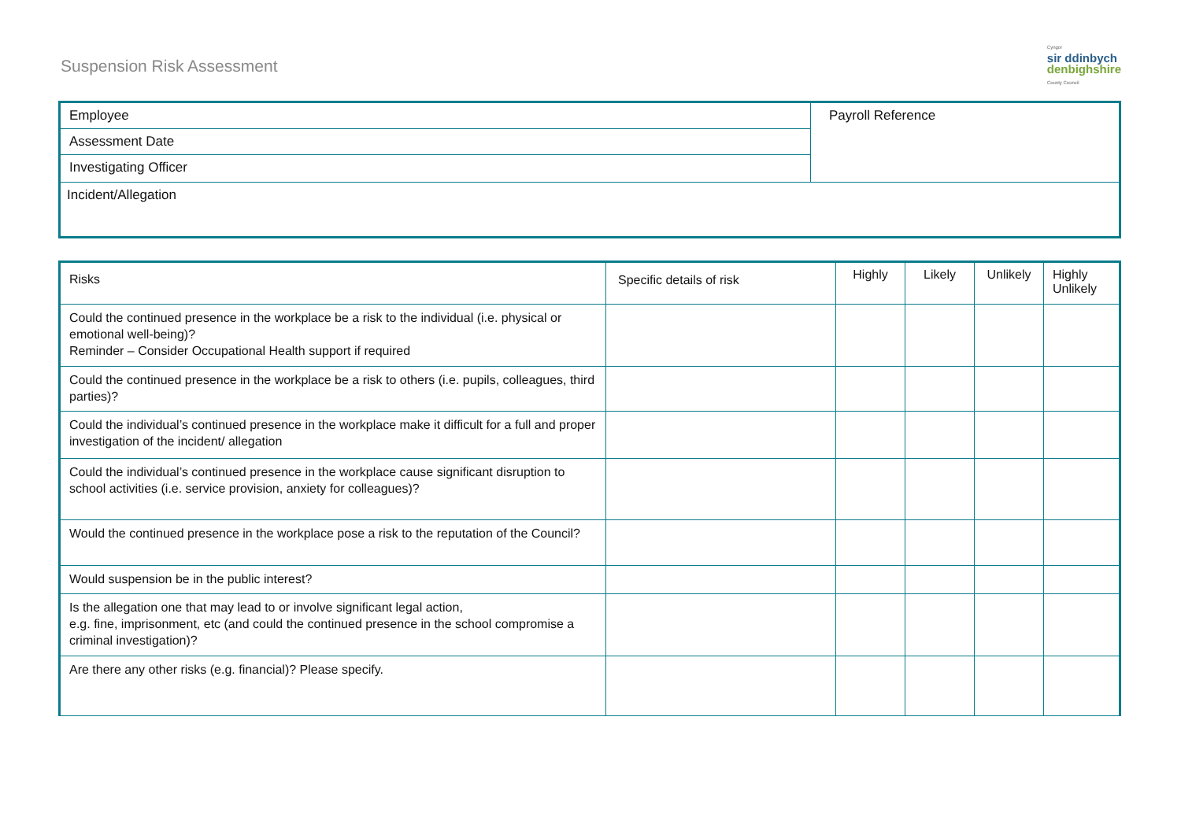Suspension Risk Assessment
Cyngor
sir ddinbych
denbighshire
County Council
| Employee | Payroll Reference |
| Assessment Date | |
| Investigating Officer | |
| Incident/Allegation | |
| Risks | Specific details of risk | Highly | Likely | Unlikely | Highly Unlikely |
| --- | --- | --- | --- | --- | --- |
| Could the continued presence in the workplace be a risk to the individual (i.e. physical or emotional well-being)? Reminder – Consider Occupational Health support if required | | | | | |
| Could the continued presence in the workplace be a risk to others (i.e. pupils, colleagues, third parties)? | | | | | |
| Could the individual’s continued presence in the workplace make it difficult for a full and proper investigation of the incident/ allegation | | | | | |
| Could the individual’s continued presence in the workplace cause significant disruption to school activities (i.e. service provision, anxiety for colleagues)? | | | | | |
| Would the continued presence in the workplace pose a risk to the reputation of the Council? | | | | | |
| Would suspension be in the public interest? | | | | | |
| Is the allegation one that may lead to or involve significant legal action, e.g. fine, imprisonment, etc (and could the continued presence in the school compromise a criminal investigation)? | | | | | |
| Are there any other risks (e.g. financial)? Please specify. | | | | | |